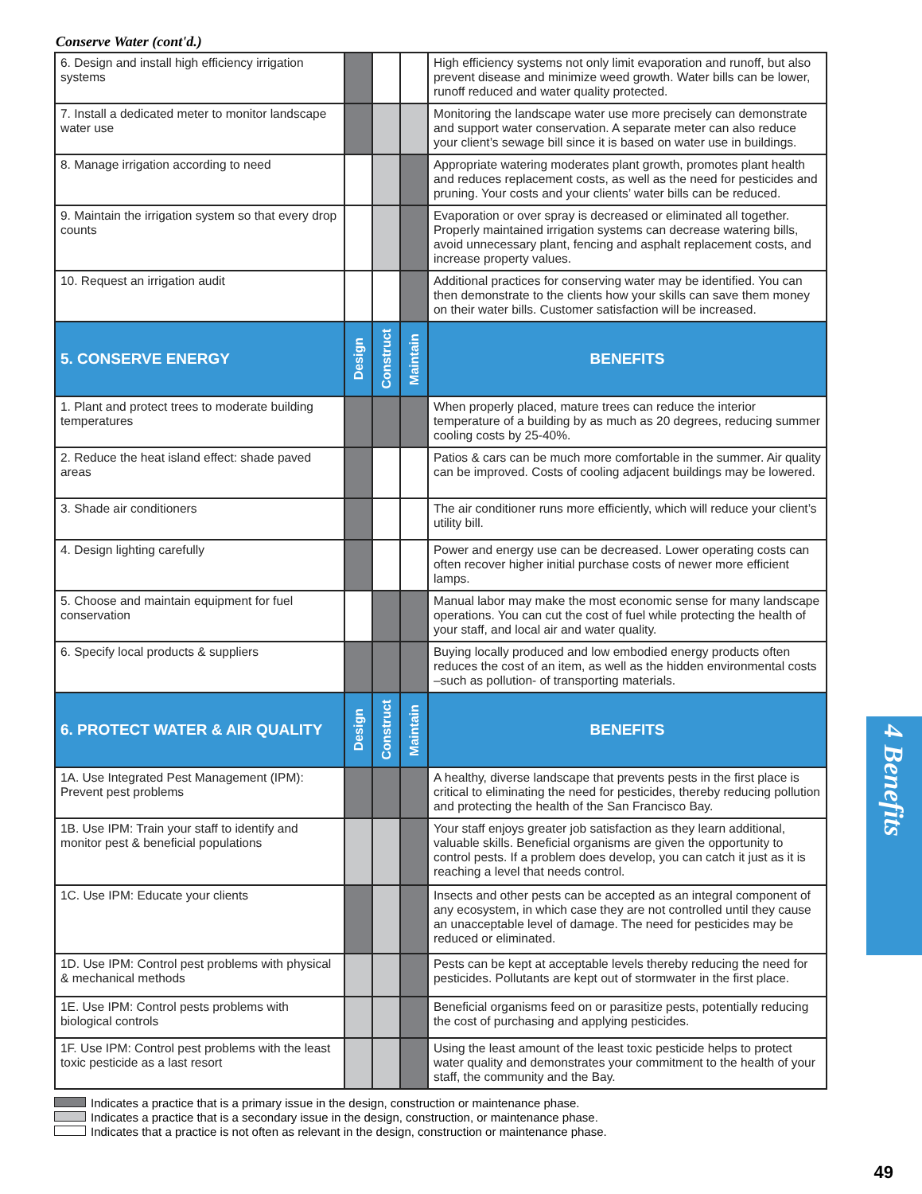Conserve Water (cont'd.)
| 6. Design and install high efficiency irrigation systems | | | | High efficiency systems not only limit evaporation and runoff, but also prevent disease and minimize weed growth. Water bills can be lower, runoff reduced and water quality protected. |
| 7. Install a dedicated meter to monitor landscape water use | | | | Monitoring the landscape water use more precisely can demonstrate and support water conservation. A separate meter can also reduce your client’s sewage bill since it is based on water use in buildings. |
| 8. Manage irrigation according to need | | | | Appropriate watering moderates plant growth, promotes plant health and reduces replacement costs, as well as the need for pesticides and pruning. Your costs and your clients’ water bills can be reduced. |
| 9. Maintain the irrigation system so that every drop counts | | | | Evaporation or over spray is decreased or eliminated all together. Properly maintained irrigation systems can decrease watering bills, avoid unnecessary plant, fencing and asphalt replacement costs, and increase property values. |
| 10. Request an irrigation audit | | | | Additional practices for conserving water may be identified. You can then demonstrate to the clients how your skills can save them money on their water bills. Customer satisfaction will be increased. |
| 5. CONSERVE ENERGY | Design | Construct | Maintain | BENEFITS |
| 1. Plant and protect trees to moderate building temperatures | | | | When properly placed, mature trees can reduce the interior temperature of a building by as much as 20 degrees, reducing summer cooling costs by 25-40%. |
| 2. Reduce the heat island effect: shade paved areas | | | | Patios & cars can be much more comfortable in the summer. Air quality can be improved. Costs of cooling adjacent buildings may be lowered. |
| 3. Shade air conditioners | | | | The air conditioner runs more efficiently, which will reduce your client’s utility bill. |
| 4. Design lighting carefully | | | | Power and energy use can be decreased. Lower operating costs can often recover higher initial purchase costs of newer more efficient lamps. |
| 5. Choose and maintain equipment for fuel conservation | | | | Manual labor may make the most economic sense for many landscape operations. You can cut the cost of fuel while protecting the health of your staff, and local air and water quality. |
| 6. Specify local products & suppliers | | | | Buying locally produced and low embodied energy products often reduces the cost of an item, as well as the hidden environmental costs –such as pollution- of transporting materials. |
| 6. PROTECT WATER & AIR QUALITY | Design | Construct | Maintain | BENEFITS |
| 1A. Use Integrated Pest Management (IPM): Prevent pest problems | | | | A healthy, diverse landscape that prevents pests in the first place is critical to eliminating the need for pesticides, thereby reducing pollution and protecting the health of the San Francisco Bay. |
| 1B. Use IPM: Train your staff to identify and monitor pest & beneficial populations | | | | Your staff enjoys greater job satisfaction as they learn additional, valuable skills. Beneficial organisms are given the opportunity to control pests. If a problem does develop, you can catch it just as it is reaching a level that needs control. |
| 1C. Use IPM: Educate your clients | | | | Insects and other pests can be accepted as an integral component of any ecosystem, in which case they are not controlled until they cause an unacceptable level of damage. The need for pesticides may be reduced or eliminated. |
| 1D. Use IPM: Control pest problems with physical & mechanical methods | | | | Pests can be kept at acceptable levels thereby reducing the need for pesticides. Pollutants are kept out of stormwater in the first place. |
| 1E. Use IPM: Control pests problems with biological controls | | | | Beneficial organisms feed on or parasitize pests, potentially reducing the cost of purchasing and applying pesticides. |
| 1F. Use IPM: Control pest problems with the least toxic pesticide as a last resort | | | | Using the least amount of the least toxic pesticide helps to protect water quality and demonstrates your commitment to the health of your staff, the community and the Bay. |
Indicates a practice that is a primary issue in the design, construction or maintenance phase.
Indicates a practice that is a secondary issue in the design, construction, or maintenance phase.
Indicates that a practice is not often as relevant in the design, construction or maintenance phase.
4 Benefits
49